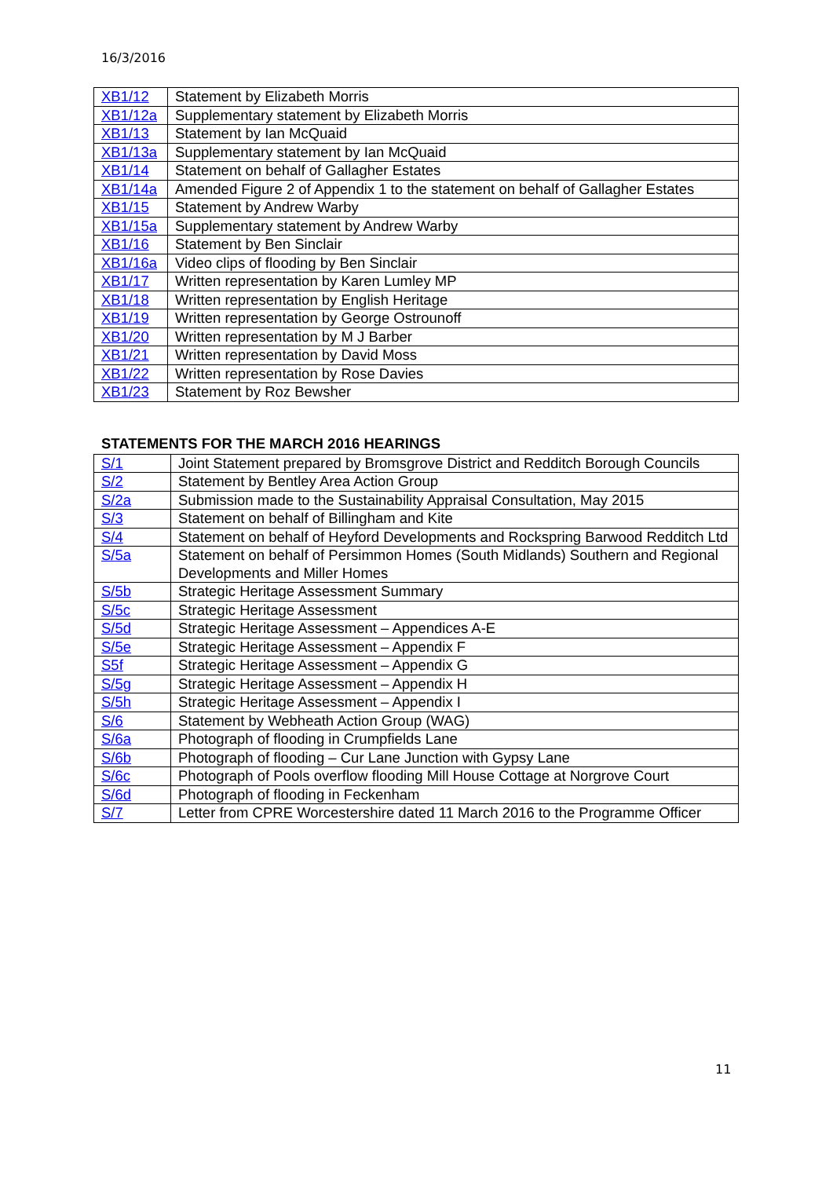16/3/2016
| XB1/12 | Statement by Elizabeth Morris |
| XB1/12a | Supplementary statement by Elizabeth Morris |
| XB1/13 | Statement by Ian McQuaid |
| XB1/13a | Supplementary statement by Ian McQuaid |
| XB1/14 | Statement on behalf of Gallagher Estates |
| XB1/14a | Amended Figure 2 of Appendix 1 to the statement on behalf of Gallagher Estates |
| XB1/15 | Statement by Andrew Warby |
| XB1/15a | Supplementary statement by Andrew Warby |
| XB1/16 | Statement by Ben Sinclair |
| XB1/16a | Video clips of flooding by Ben Sinclair |
| XB1/17 | Written representation by Karen Lumley MP |
| XB1/18 | Written representation by English Heritage |
| XB1/19 | Written representation by George Ostrounoff |
| XB1/20 | Written representation by M J Barber |
| XB1/21 | Written representation by David Moss |
| XB1/22 | Written representation by Rose Davies |
| XB1/23 | Statement by Roz Bewsher |
STATEMENTS FOR THE MARCH 2016 HEARINGS
| S/1 | Joint Statement prepared by Bromsgrove District and Redditch Borough Councils |
| S/2 | Statement by Bentley Area Action Group |
| S/2a | Submission made to the Sustainability Appraisal Consultation, May 2015 |
| S/3 | Statement on behalf of Billingham and Kite |
| S/4 | Statement on behalf of Heyford Developments and Rockspring Barwood Redditch Ltd |
| S/5a | Statement on behalf of Persimmon Homes (South Midlands) Southern and Regional Developments and Miller Homes |
| S/5b | Strategic Heritage Assessment Summary |
| S/5c | Strategic Heritage Assessment |
| S/5d | Strategic Heritage Assessment – Appendices A-E |
| S/5e | Strategic Heritage Assessment – Appendix F |
| S5f | Strategic Heritage Assessment – Appendix G |
| S/5g | Strategic Heritage Assessment – Appendix H |
| S/5h | Strategic Heritage Assessment – Appendix I |
| S/6 | Statement by Webheath Action Group (WAG) |
| S/6a | Photograph of flooding in Crumpfields Lane |
| S/6b | Photograph of flooding – Cur Lane Junction with Gypsy Lane |
| S/6c | Photograph of Pools overflow flooding Mill House Cottage at Norgrove Court |
| S/6d | Photograph of flooding in Feckenham |
| S/7 | Letter from CPRE Worcestershire dated 11 March 2016 to the Programme Officer |
11